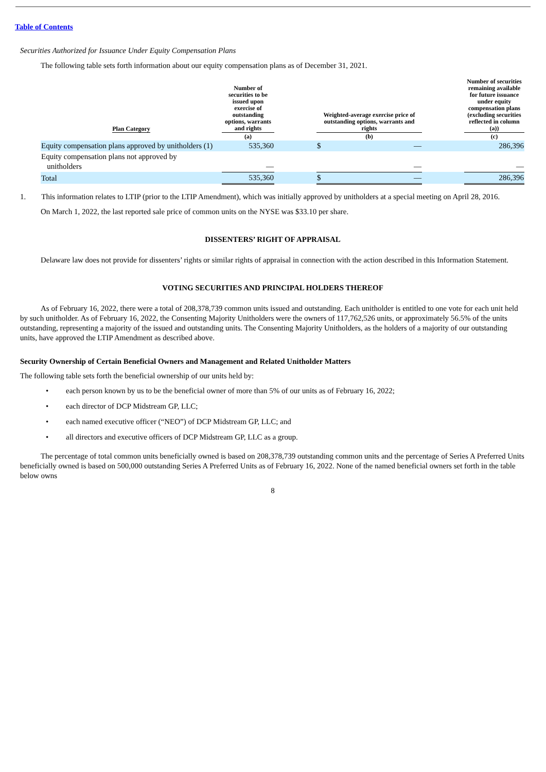Table of Contents
Securities Authorized for Issuance Under Equity Compensation Plans
The following table sets forth information about our equity compensation plans as of December 31, 2021.
| Plan Category | Number of securities to be issued upon exercise of outstanding options, warrants and rights | | Weighted-average exercise price of outstanding options, warrants and rights | | | Number of securities remaining available for future issuance under equity compensation plans (excluding securities reflected in column (a)) |
| --- | --- | --- | --- | --- | --- | --- |
| | (a) | | (b) | | | (c) |
| Equity compensation plans approved by unitholders (1) | 535,360 | | $ | — | | 286,396 |
| Equity compensation plans not approved by unitholders | — | | | — | | — |
| Total | 535,360 | | $ | — | | 286,396 |
1. This information relates to LTIP (prior to the LTIP Amendment), which was initially approved by unitholders at a special meeting on April 28, 2016.
On March 1, 2022, the last reported sale price of common units on the NYSE was $33.10 per share.
DISSENTERS’ RIGHT OF APPRAISAL
Delaware law does not provide for dissenters’ rights or similar rights of appraisal in connection with the action described in this Information Statement.
VOTING SECURITIES AND PRINCIPAL HOLDERS THEREOF
As of February 16, 2022, there were a total of 208,378,739 common units issued and outstanding. Each unitholder is entitled to one vote for each unit held by such unitholder. As of February 16, 2022, the Consenting Majority Unitholders were the owners of 117,762,526 units, or approximately 56.5% of the units outstanding, representing a majority of the issued and outstanding units. The Consenting Majority Unitholders, as the holders of a majority of our outstanding units, have approved the LTIP Amendment as described above.
Security Ownership of Certain Beneficial Owners and Management and Related Unitholder Matters
The following table sets forth the beneficial ownership of our units held by:
• each person known by us to be the beneficial owner of more than 5% of our units as of February 16, 2022;
• each director of DCP Midstream GP, LLC;
• each named executive officer (“NEO”) of DCP Midstream GP, LLC; and
• all directors and executive officers of DCP Midstream GP, LLC as a group.
The percentage of total common units beneficially owned is based on 208,378,739 outstanding common units and the percentage of Series A Preferred Units beneficially owned is based on 500,000 outstanding Series A Preferred Units as of February 16, 2022. None of the named beneficial owners set forth in the table below owns
8